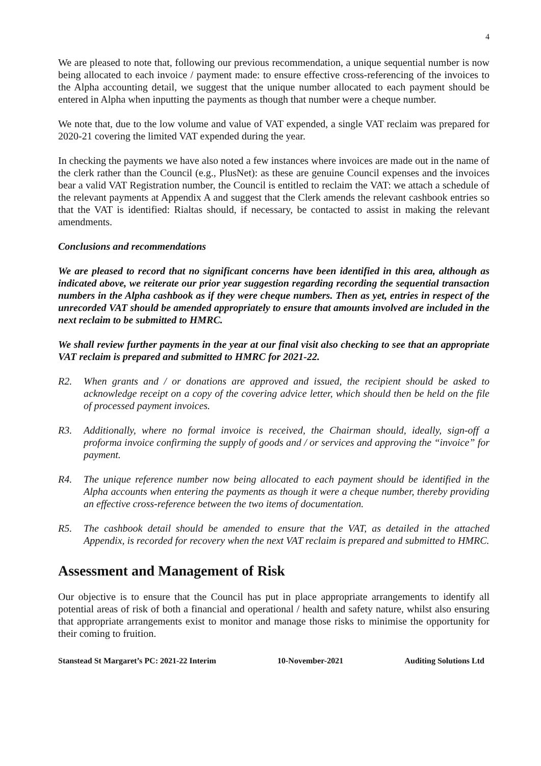4
We are pleased to note that, following our previous recommendation, a unique sequential number is now being allocated to each invoice / payment made: to ensure effective cross-referencing of the invoices to the Alpha accounting detail, we suggest that the unique number allocated to each payment should be entered in Alpha when inputting the payments as though that number were a cheque number.
We note that, due to the low volume and value of VAT expended, a single VAT reclaim was prepared for 2020-21 covering the limited VAT expended during the year.
In checking the payments we have also noted a few instances where invoices are made out in the name of the clerk rather than the Council (e.g., PlusNet): as these are genuine Council expenses and the invoices bear a valid VAT Registration number, the Council is entitled to reclaim the VAT: we attach a schedule of the relevant payments at Appendix A and suggest that the Clerk amends the relevant cashbook entries so that the VAT is identified: Rialtas should, if necessary, be contacted to assist in making the relevant amendments.
Conclusions and recommendations
We are pleased to record that no significant concerns have been identified in this area, although as indicated above, we reiterate our prior year suggestion regarding recording the sequential transaction numbers in the Alpha cashbook as if they were cheque numbers. Then as yet, entries in respect of the unrecorded VAT should be amended appropriately to ensure that amounts involved are included in the next reclaim to be submitted to HMRC.
We shall review further payments in the year at our final visit also checking to see that an appropriate VAT reclaim is prepared and submitted to HMRC for 2021-22.
R2. When grants and / or donations are approved and issued, the recipient should be asked to acknowledge receipt on a copy of the covering advice letter, which should then be held on the file of processed payment invoices.
R3. Additionally, where no formal invoice is received, the Chairman should, ideally, sign-off a proforma invoice confirming the supply of goods and / or services and approving the “invoice” for payment.
R4. The unique reference number now being allocated to each payment should be identified in the Alpha accounts when entering the payments as though it were a cheque number, thereby providing an effective cross-reference between the two items of documentation.
R5. The cashbook detail should be amended to ensure that the VAT, as detailed in the attached Appendix, is recorded for recovery when the next VAT reclaim is prepared and submitted to HMRC.
Assessment and Management of Risk
Our objective is to ensure that the Council has put in place appropriate arrangements to identify all potential areas of risk of both a financial and operational / health and safety nature, whilst also ensuring that appropriate arrangements exist to monitor and manage those risks to minimise the opportunity for their coming to fruition.
Stanstead St Margaret’s PC: 2021-22 Interim 10-November-2021 Auditing Solutions Ltd